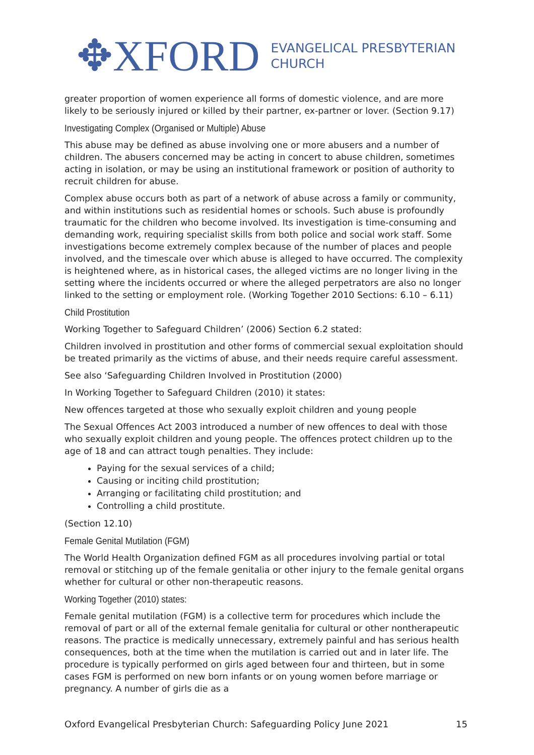✥XFORD EVANGELICAL PRESBYTERIAN
CHURCH
greater proportion of women experience all forms of domestic violence, and are more likely to be seriously injured or killed by their partner, ex-partner or lover. (Section 9.17)
Investigating Complex (Organised or Multiple) Abuse
This abuse may be defined as abuse involving one or more abusers and a number of children. The abusers concerned may be acting in concert to abuse children, sometimes acting in isolation, or may be using an institutional framework or position of authority to recruit children for abuse.
Complex abuse occurs both as part of a network of abuse across a family or community, and within institutions such as residential homes or schools. Such abuse is profoundly traumatic for the children who become involved. Its investigation is time-consuming and demanding work, requiring specialist skills from both police and social work staff. Some investigations become extremely complex because of the number of places and people involved, and the timescale over which abuse is alleged to have occurred. The complexity is heightened where, as in historical cases, the alleged victims are no longer living in the setting where the incidents occurred or where the alleged perpetrators are also no longer linked to the setting or employment role. (Working Together 2010 Sections: 6.10 – 6.11)
Child Prostitution
Working Together to Safeguard Children’ (2006) Section 6.2 stated:
Children involved in prostitution and other forms of commercial sexual exploitation should be treated primarily as the victims of abuse, and their needs require careful assessment.
See also ‘Safeguarding Children Involved in Prostitution (2000)
In Working Together to Safeguard Children (2010) it states:
New offences targeted at those who sexually exploit children and young people
The Sexual Offences Act 2003 introduced a number of new offences to deal with those who sexually exploit children and young people. The offences protect children up to the age of 18 and can attract tough penalties. They include:
Paying for the sexual services of a child;
Causing or inciting child prostitution;
Arranging or facilitating child prostitution; and
Controlling a child prostitute.
(Section 12.10)
Female Genital Mutilation (FGM)
The World Health Organization defined FGM as all procedures involving partial or total removal or stitching up of the female genitalia or other injury to the female genital organs whether for cultural or other non-therapeutic reasons.
Working Together (2010) states:
Female genital mutilation (FGM) is a collective term for procedures which include the removal of part or all of the external female genitalia for cultural or other nontherapeutic reasons. The practice is medically unnecessary, extremely painful and has serious health consequences, both at the time when the mutilation is carried out and in later life. The procedure is typically performed on girls aged between four and thirteen, but in some cases FGM is performed on new born infants or on young women before marriage or pregnancy. A number of girls die as a
Oxford Evangelical Presbyterian Church: Safeguarding Policy June 2021 15